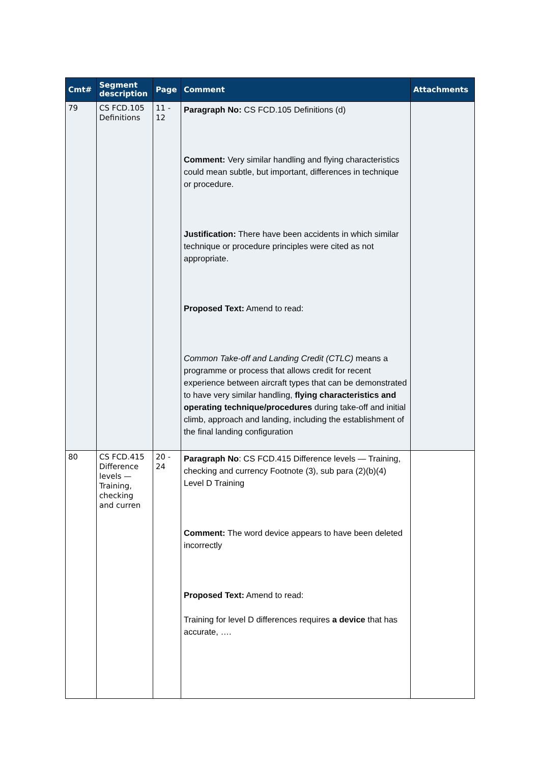| Cmt# | Segment description | Page | Comment | Attachments |
| --- | --- | --- | --- | --- |
| 79 | CS FCD.105 Definitions | 11 - 12 | Paragraph No: CS FCD.105 Definitions (d) Comment: Very similar handling and flying characteristics could mean subtle, but important, differences in technique or procedure. Justification: There have been accidents in which similar technique or procedure principles were cited as not appropriate. Proposed Text: Amend to read: Common Take-off and Landing Credit (CTLC) means a programme or process that allows credit for recent experience between aircraft types that can be demonstrated to have very similar handling, flying characteristics and operating technique/procedures during take-off and initial climb, approach and landing, including the establishment of the final landing configuration | |
| 80 | CS FCD.415 Difference levels — Training, checking and curren | 20 - 24 | Paragraph No : CS FCD.415 Difference levels — Training, checking and currency Footnote (3), sub para (2)(b)(4) Level D Training Comment: The word device appears to have been deleted incorrectly Proposed Text: Amend to read: Training for level D differences requires a device that has accurate, …. | |